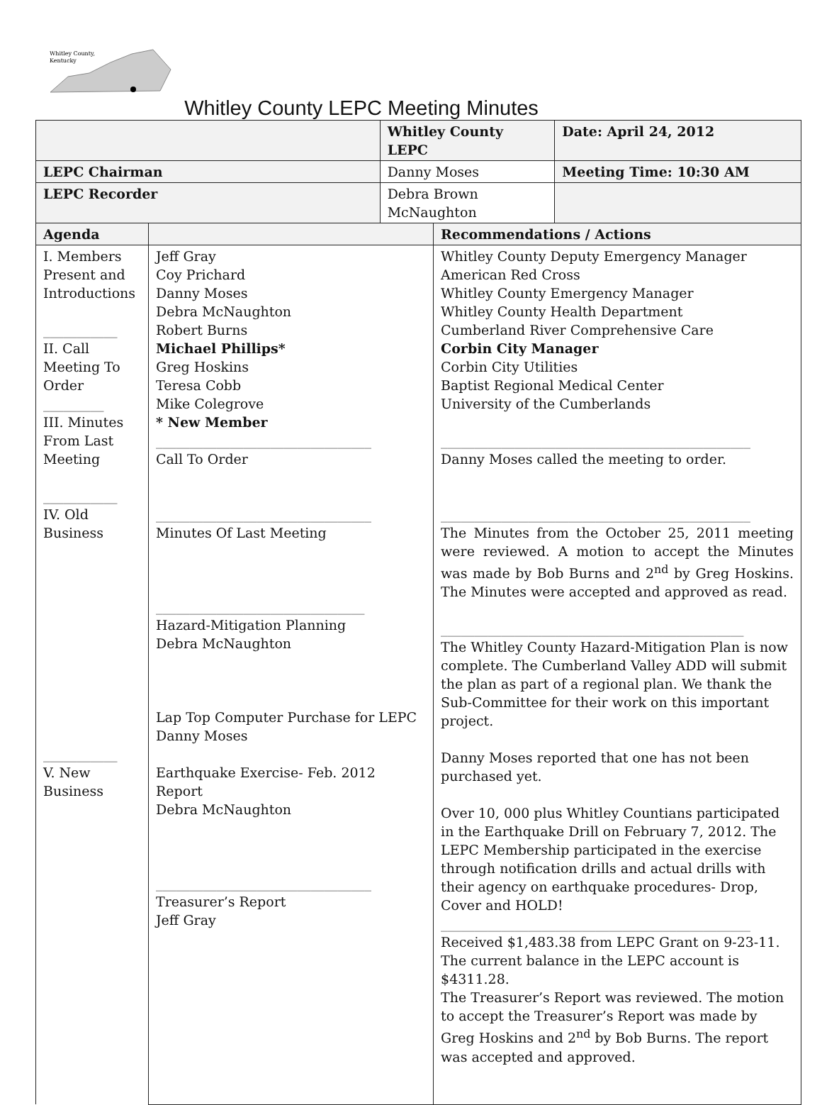Whitley County,
Kentucky
Whitley County LEPC Meeting Minutes
| | | Whitley County LEPC | | Date: April 24, 2012 |
| --- | --- | --- | --- | --- |
| LEPC Chairman | | Danny Moses | | Meeting Time: 10:30 AM |
| LEPC Recorder | | Debra Brown McNaughton | | |
| Agenda | | | Recommendations / Actions | |
| I. Members Present and Introductions ___________ II. Call Meeting To Order _________ III. Minutes From Last Meeting ___________ IV. Old Business ___________ V. New Business | Jeff Gray Coy Prichard Danny Moses Debra McNaughton Robert Burns Michael Phillips* Greg Hoskins Teresa Cobb Mike Colegrove * New Member ________________________________ Call To Order ________________________________ Minutes Of Last Meeting _______________________________ Hazard-Mitigation Planning Debra McNaughton Lap Top Computer Purchase for LEPC Danny Moses Earthquake Exercise- Feb. 2012 Report Debra McNaughton ________________________________ Treasurer’s Report Jeff Gray | | Whitley County Deputy Emergency Manager American Red Cross Whitley County Emergency Manager Whitley County Health Department Cumberland River Comprehensive Care Corbin City Manager Corbin City Utilities Baptist Regional Medical Center University of the Cumberlands ______________________________________________ Danny Moses called the meeting to order. ______________________________________________ The Minutes from the October 25, 2011 meeting were reviewed. A motion to accept the Minutes was made by Bob Burns and 2<sup>nd</sup> by Greg Hoskins. The Minutes were accepted and approved as read. _____________________________________________ The Whitley County Hazard-Mitigation Plan is now complete. The Cumberland Valley ADD will submit the plan as part of a regional plan. We thank the Sub-Committee for their work on this important project. Danny Moses reported that one has not been purchased yet. Over 10, 000 plus Whitley Countians participated in the Earthquake Drill on February 7, 2012. The LEPC Membership participated in the exercise through notification drills and actual drills with their agency on earthquake procedures- Drop, Cover and HOLD! ______________________________________________ Received $1,483.38 from LEPC Grant on 9-23-11. The current balance in the LEPC account is $4311.28. The Treasurer’s Report was reviewed. The motion to accept the Treasurer’s Report was made by Greg Hoskins and 2<sup>nd</sup> by Bob Burns. The report was accepted and approved. | |